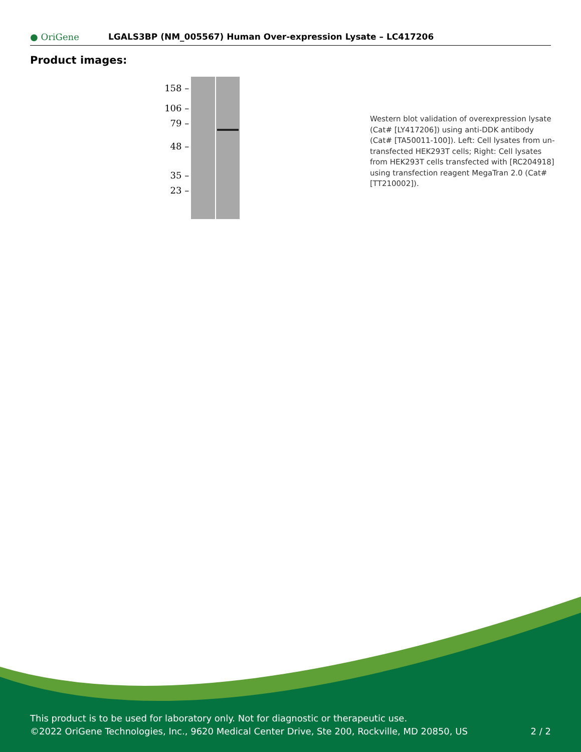● OriGene
LGALS3BP (NM_005567) Human Over-expression Lysate – LC417206
Product images:
158 –
106 –
79 –
48 –
35 –
23 –
Western blot validation of overexpression lysate (Cat# [LY417206]) using anti-DDK antibody (Cat# [TA50011-100]). Left: Cell lysates from un-transfected HEK293T cells; Right: Cell lysates from HEK293T cells transfected with [RC204918] using transfection reagent MegaTran 2.0 (Cat# [TT210002]).
This product is to be used for laboratory only. Not for diagnostic or therapeutic use.
©2022 OriGene Technologies, Inc., 9620 Medical Center Drive, Ste 200, Rockville, MD 20850, US
2 / 2